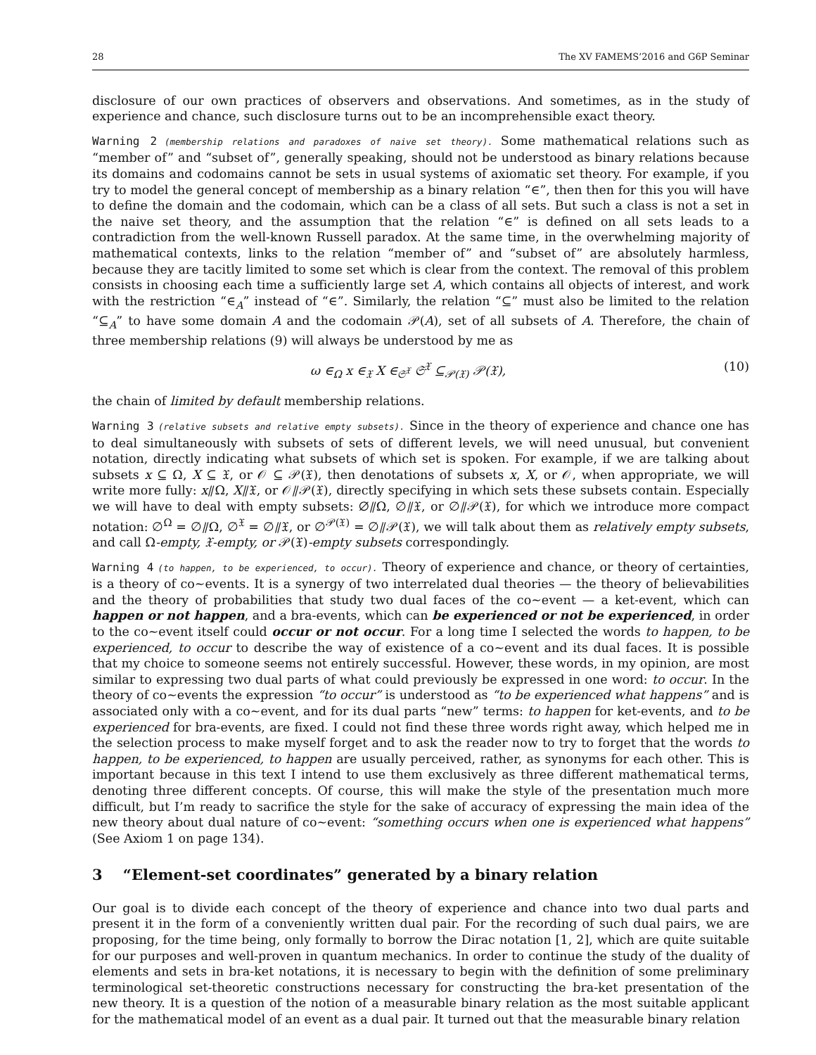28 The XV FAMEMS’2016 and G6P Seminar
disclosure of our own practices of observers and observations. And sometimes, as in the study of experience and chance, such disclosure turns out to be an incomprehensible exact theory.
Warning 2 (membership relations and paradoxes of naive set theory). Some mathematical relations such as “member of” and “subset of”, generally speaking, should not be understood as binary relations because its domains and codomains cannot be sets in usual systems of axiomatic set theory. For example, if you try to model the general concept of membership as a binary relation “∈”, then then for this you will have to define the domain and the codomain, which can be a class of all sets. But such a class is not a set in the naive set theory, and the assumption that the relation “∈” is defined on all sets leads to a contradiction from the well-known Russell paradox. At the same time, in the overwhelming majority of mathematical contexts, links to the relation “member of” and “subset of” are absolutely harmless, because they are tacitly limited to some set which is clear from the context. The removal of this problem consists in choosing each time a sufficiently large set A, which contains all objects of interest, and work with the restriction “∈<sub>A</sub>” instead of “∈”. Similarly, the relation “⊆” must also be limited to the relation “⊆<sub>A</sub>” to have some domain A and the codomain 𝒫(A), set of all subsets of A. Therefore, the chain of three membership relations (9) will always be understood by me as
ω ∈<sub>Ω</sub> x ∈<sub>𝔛</sub> X ∈<sub>𝔖<sup>𝔛</sup></sub> 𝔖<sup>𝔛</sup> ⊆<sub>𝒫(𝔛)</sub> 𝒫(𝔛), (10)
the chain of limited by default membership relations.
Warning 3 (relative subsets and relative empty subsets). Since in the theory of experience and chance one has to deal simultaneously with subsets of sets of different levels, we will need unusual, but convenient notation, directly indicating what subsets of which set is spoken. For example, if we are talking about subsets x ⊆ Ω, X ⊆ 𝔛, or 𝒪 ⊆ 𝒫(𝔛), then denotations of subsets x, X, or 𝒪, when appropriate, we will write more fully: x⫽Ω, X⫽𝔛, or 𝒪⫽𝒫(𝔛), directly specifying in which sets these subsets contain. Especially we will have to deal with empty subsets: ∅⫽Ω, ∅⫽𝔛, or ∅⫽𝒫(𝔛), for which we introduce more compact notation: ∅<sup>Ω</sup> = ∅⫽Ω, ∅<sup>𝔛</sup> = ∅⫽𝔛, or ∅<sup>𝒫(𝔛)</sup> = ∅⫽𝒫(𝔛), we will talk about them as relatively empty subsets, and call Ω-empty, 𝔛-empty, or 𝒫(𝔛)-empty subsets correspondingly.
Warning 4 (to happen, to be experienced, to occur). Theory of experience and chance, or theory of certainties, is a theory of co∼events. It is a synergy of two interrelated dual theories — the theory of believabilities and the theory of probabilities that study two dual faces of the co∼event — a ket-event, which can happen or not happen, and a bra-events, which can be experienced or not be experienced, in order to the co∼event itself could occur or not occur. For a long time I selected the words to happen, to be experienced, to occur to describe the way of existence of a co∼event and its dual faces. It is possible that my choice to someone seems not entirely successful. However, these words, in my opinion, are most similar to expressing two dual parts of what could previously be expressed in one word: to occur. In the theory of co∼events the expression “to occur” is understood as “to be experienced what happens” and is associated only with a co∼event, and for its dual parts “new” terms: to happen for ket-events, and to be experienced for bra-events, are fixed. I could not find these three words right away, which helped me in the selection process to make myself forget and to ask the reader now to try to forget that the words to happen, to be experienced, to happen are usually perceived, rather, as synonyms for each other. This is important because in this text I intend to use them exclusively as three different mathematical terms, denoting three different concepts. Of course, this will make the style of the presentation much more difficult, but I’m ready to sacrifice the style for the sake of accuracy of expressing the main idea of the new theory about dual nature of co∼event: “something occurs when one is experienced what happens” (See Axiom 1 on page 134).
3 “Element-set coordinates” generated by a binary relation
Our goal is to divide each concept of the theory of experience and chance into two dual parts and present it in the form of a conveniently written dual pair. For the recording of such dual pairs, we are proposing, for the time being, only formally to borrow the Dirac notation [1, 2], which are quite suitable for our purposes and well-proven in quantum mechanics. In order to continue the study of the duality of elements and sets in bra-ket notations, it is necessary to begin with the definition of some preliminary terminological set-theoretic constructions necessary for constructing the bra-ket presentation of the new theory. It is a question of the notion of a measurable binary relation as the most suitable applicant for the mathematical model of an event as a dual pair. It turned out that the measurable binary relation